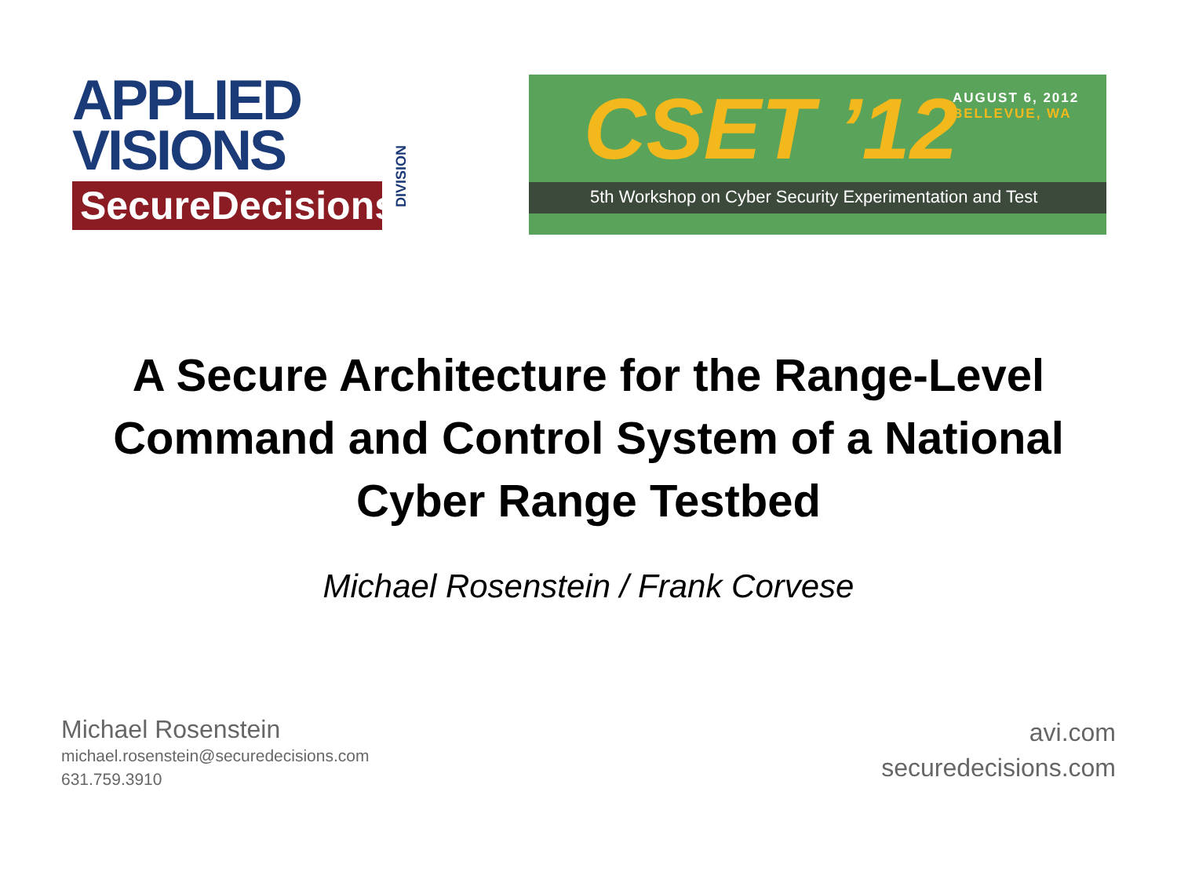APPLIED
VISIONS
SecureDecisions
DIVISION
CSET ’12
AUGUST 6, 2012
BELLEVUE, WA
5th Workshop on Cyber Security Experimentation and Test
A Secure Architecture for the Range-Level
Command and Control System of a National
Cyber Range Testbed
Michael Rosenstein / Frank Corvese
Michael Rosenstein
michael.rosenstein@securedecisions.com
631.759.3910
avi.com
securedecisions.com